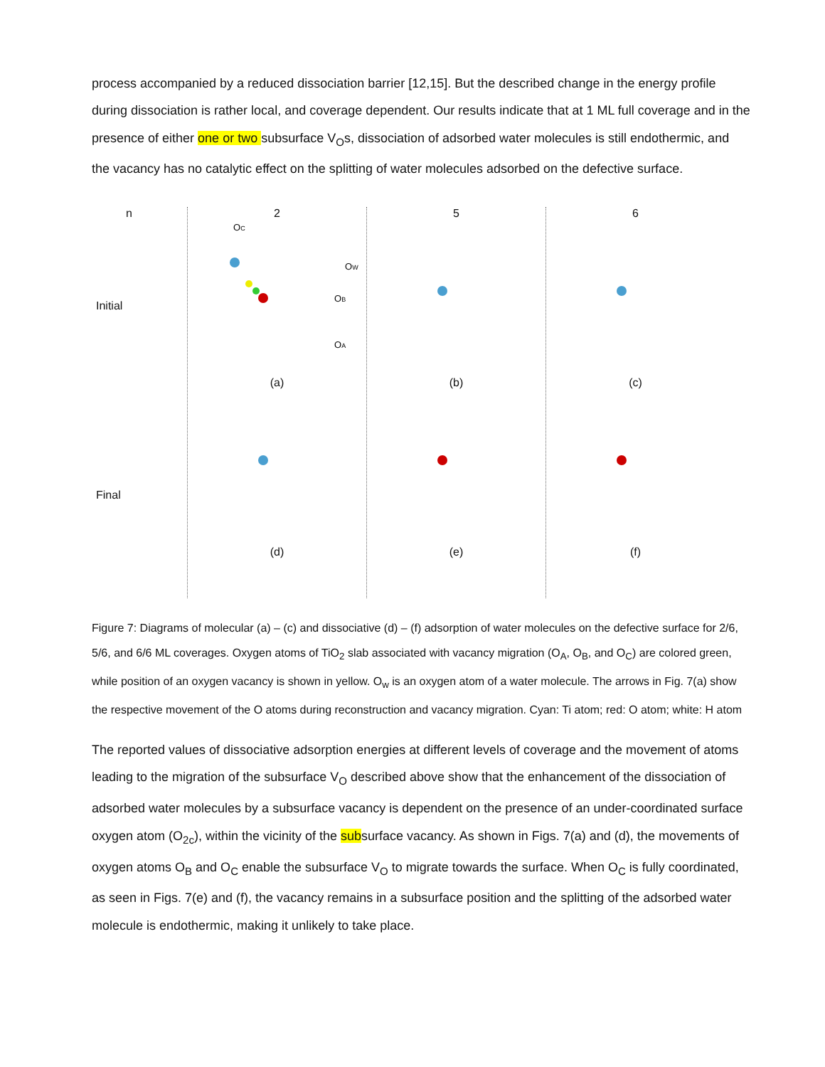process accompanied by a reduced dissociation barrier [12,15]. But the described change in the energy profile during dissociation is rather local, and coverage dependent. Our results indicate that at 1 ML full coverage and in the presence of either one or two subsurface V<sub>O</sub>s, dissociation of adsorbed water molecules is still endothermic, and the vacancy has no catalytic effect on the splitting of water molecules adsorbed on the defective surface.
n
Initial
Final
2
OC
OW
OB
OA
(a)
(d)
5
(b)
(e)
6
(c)
(f)
Figure 7: Diagrams of molecular (a) – (c) and dissociative (d) – (f) adsorption of water molecules on the defective surface for 2/6, 5/6, and 6/6 ML coverages. Oxygen atoms of TiO<sub>2</sub> slab associated with vacancy migration (O<sub>A</sub>, O<sub>B</sub>, and O<sub>C</sub>) are colored green, while position of an oxygen vacancy is shown in yellow. O<sub>w</sub> is an oxygen atom of a water molecule. The arrows in Fig. 7(a) show the respective movement of the O atoms during reconstruction and vacancy migration. Cyan: Ti atom; red: O atom; white: H atom
The reported values of dissociative adsorption energies at different levels of coverage and the movement of atoms leading to the migration of the subsurface V<sub>O</sub> described above show that the enhancement of the dissociation of adsorbed water molecules by a subsurface vacancy is dependent on the presence of an under-coordinated surface oxygen atom (O<sub>2c</sub>), within the vicinity of the subsurface vacancy. As shown in Figs. 7(a) and (d), the movements of oxygen atoms O<sub>B</sub> and O<sub>C</sub> enable the subsurface V<sub>O</sub> to migrate towards the surface. When O<sub>C</sub> is fully coordinated, as seen in Figs. 7(e) and (f), the vacancy remains in a subsurface position and the splitting of the adsorbed water molecule is endothermic, making it unlikely to take place.